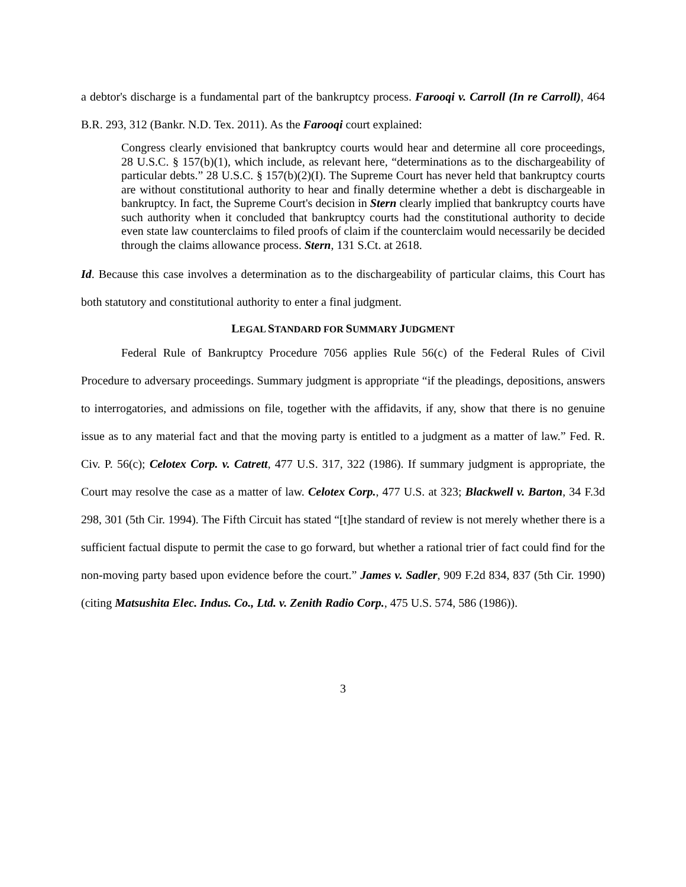a debtor's discharge is a fundamental part of the bankruptcy process. Farooqi v. Carroll (In re Carroll), 464 B.R. 293, 312 (Bankr. N.D. Tex. 2011). As the Farooqi court explained:
Congress clearly envisioned that bankruptcy courts would hear and determine all core proceedings, 28 U.S.C. § 157(b)(1), which include, as relevant here, “determinations as to the dischargeability of particular debts.” 28 U.S.C. § 157(b)(2)(I). The Supreme Court has never held that bankruptcy courts are without constitutional authority to hear and finally determine whether a debt is dischargeable in bankruptcy. In fact, the Supreme Court's decision in Stern clearly implied that bankruptcy courts have such authority when it concluded that bankruptcy courts had the constitutional authority to decide even state law counterclaims to filed proofs of claim if the counterclaim would necessarily be decided through the claims allowance process. Stern, 131 S.Ct. at 2618.
Id. Because this case involves a determination as to the dischargeability of particular claims, this Court has both statutory and constitutional authority to enter a final judgment.
LEGAL STANDARD FOR SUMMARY JUDGMENT
Federal Rule of Bankruptcy Procedure 7056 applies Rule 56(c) of the Federal Rules of Civil Procedure to adversary proceedings. Summary judgment is appropriate “if the pleadings, depositions, answers to interrogatories, and admissions on file, together with the affidavits, if any, show that there is no genuine issue as to any material fact and that the moving party is entitled to a judgment as a matter of law.” Fed. R. Civ. P. 56(c); Celotex Corp. v. Catrett, 477 U.S. 317, 322 (1986). If summary judgment is appropriate, the Court may resolve the case as a matter of law. Celotex Corp., 477 U.S. at 323; Blackwell v. Barton, 34 F.3d 298, 301 (5th Cir. 1994). The Fifth Circuit has stated “[t]he standard of review is not merely whether there is a sufficient factual dispute to permit the case to go forward, but whether a rational trier of fact could find for the non-moving party based upon evidence before the court.” James v. Sadler, 909 F.2d 834, 837 (5th Cir. 1990) (citing Matsushita Elec. Indus. Co., Ltd. v. Zenith Radio Corp., 475 U.S. 574, 586 (1986)).
3